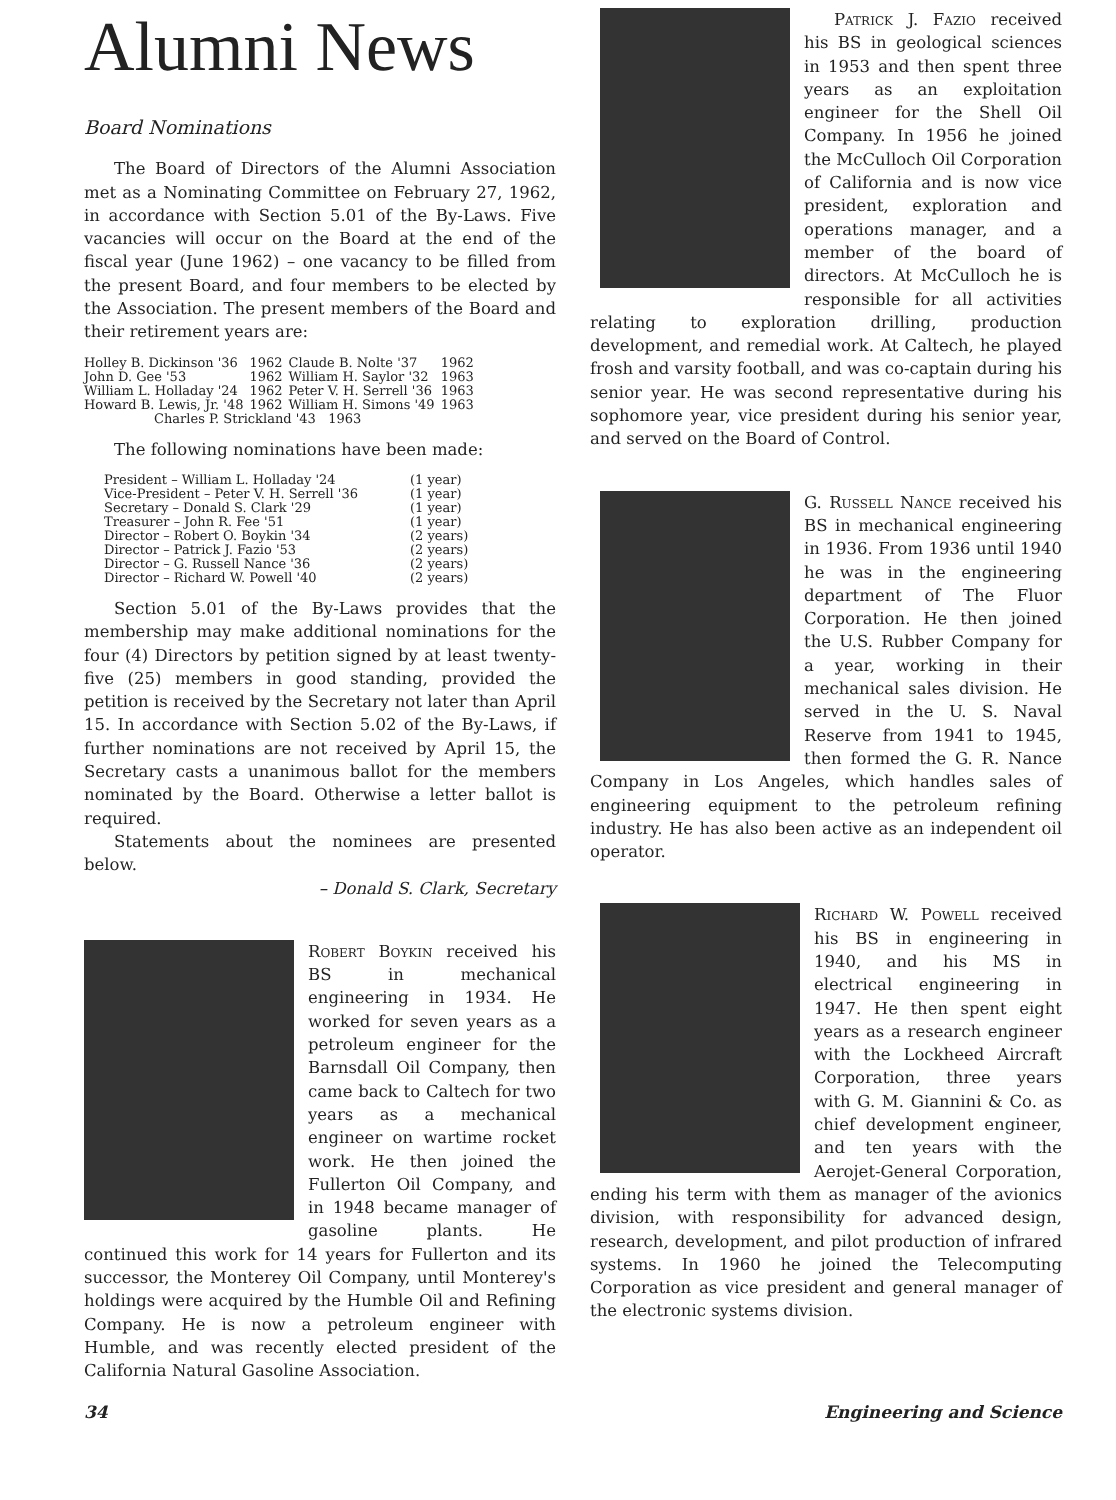Alumni News
Board Nominations
The Board of Directors of the Alumni Association met as a Nominating Committee on February 27, 1962, in accordance with Section 5.01 of the By-Laws. Five vacancies will occur on the Board at the end of the fiscal year (June 1962) – one vacancy to be filled from the present Board, and four members to be elected by the Association. The present members of the Board and their retirement years are:
| Holley B. Dickinson '36 | 1962 | Claude B. Nolte '37 | 1962 |
| John D. Gee '53 | 1962 | William H. Saylor '32 | 1963 |
| William L. Holladay '24 | 1962 | Peter V. H. Serrell '36 | 1963 |
| Howard B. Lewis, Jr. '48 | 1962 | William H. Simons '49 | 1963 |
| Charles P. Strickland '43 1963 | | | |
The following nominations have been made:
| President – William L. Holladay '24 | (1 year) |
| Vice-President – Peter V. H. Serrell '36 | (1 year) |
| Secretary – Donald S. Clark '29 | (1 year) |
| Treasurer – John R. Fee '51 | (1 year) |
| Director – Robert O. Boykin '34 | (2 years) |
| Director – Patrick J. Fazio '53 | (2 years) |
| Director – G. Russell Nance '36 | (2 years) |
| Director – Richard W. Powell '40 | (2 years) |
Section 5.01 of the By-Laws provides that the membership may make additional nominations for the four (4) Directors by petition signed by at least twenty-five (25) members in good standing, provided the petition is received by the Secretary not later than April 15. In accordance with Section 5.02 of the By-Laws, if further nominations are not received by April 15, the Secretary casts a unanimous ballot for the members nominated by the Board. Otherwise a letter ballot is required.
Statements about the nominees are presented below.
– Donald S. Clark, Secretary
Robert Boykin received his BS in mechanical engineering in 1934. He worked for seven years as a petroleum engineer for the Barnsdall Oil Company, then came back to Caltech for two years as a mechanical engineer on wartime rocket work. He then joined the Fullerton Oil Company, and in 1948 became manager of gasoline plants. He continued this work for 14 years for Fullerton and its successor, the Monterey Oil Company, until Monterey's holdings were acquired by the Humble Oil and Refining Company. He is now a petroleum engineer with Humble, and was recently elected president of the California Natural Gasoline Association.
Patrick J. Fazio received his BS in geological sciences in 1953 and then spent three years as an exploitation engineer for the Shell Oil Company. In 1956 he joined the McCulloch Oil Corporation of California and is now vice president, exploration and operations manager, and a member of the board of directors. At McCulloch he is responsible for all activities relating to exploration drilling, production development, and remedial work. At Caltech, he played frosh and varsity football, and was co-captain during his senior year. He was second representative during his sophomore year, vice president during his senior year, and served on the Board of Control.
G. Russell Nance received his BS in mechanical engineering in 1936. From 1936 until 1940 he was in the engineering department of The Fluor Corporation. He then joined the U.S. Rubber Company for a year, working in their mechanical sales division. He served in the U. S. Naval Reserve from 1941 to 1945, then formed the G. R. Nance Company in Los Angeles, which handles sales of engineering equipment to the petroleum refining industry. He has also been active as an independent oil operator.
Richard W. Powell received his BS in engineering in 1940, and his MS in electrical engineering in 1947. He then spent eight years as a research engineer with the Lockheed Aircraft Corporation, three years with G. M. Giannini & Co. as chief development engineer, and ten years with the Aerojet-General Corporation, ending his term with them as manager of the avionics division, with responsibility for advanced design, research, development, and pilot production of infrared systems. In 1960 he joined the Telecomputing Corporation as vice president and general manager of the electronic systems division.
34 Engineering and Science